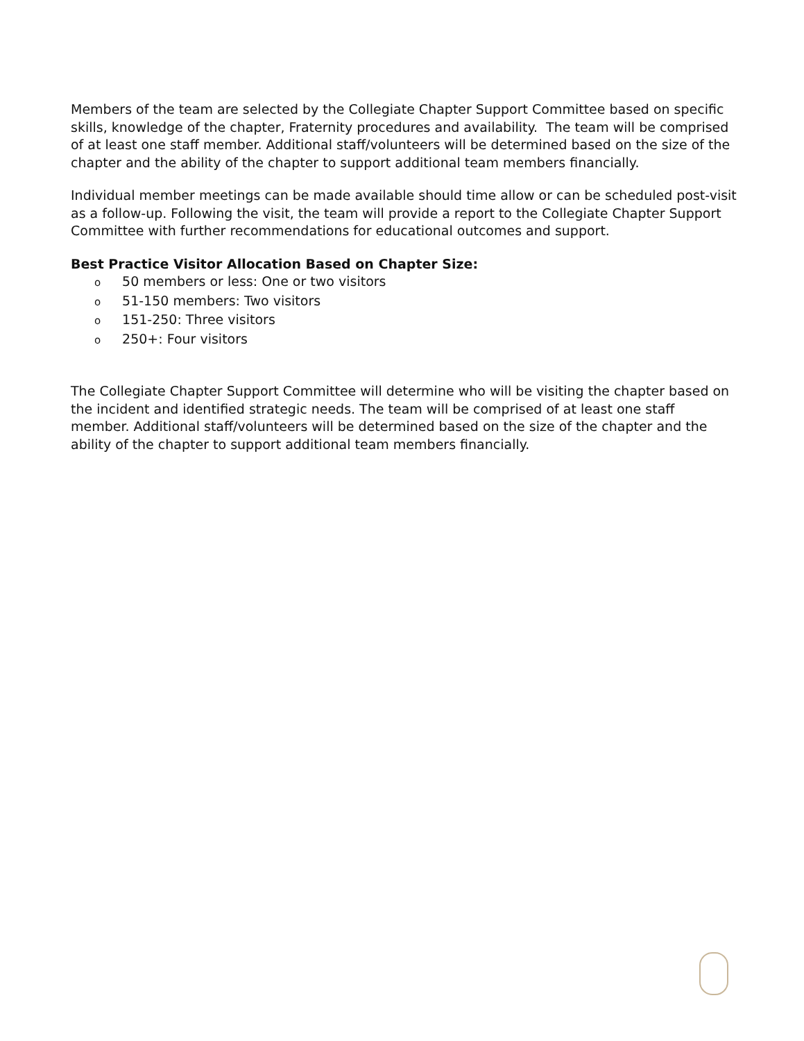Members of the team are selected by the Collegiate Chapter Support Committee based on specific skills, knowledge of the chapter, Fraternity procedures and availability. The team will be comprised of at least one staff member. Additional staff/volunteers will be determined based on the size of the chapter and the ability of the chapter to support additional team members financially.
Individual member meetings can be made available should time allow or can be scheduled post-visit as a follow-up. Following the visit, the team will provide a report to the Collegiate Chapter Support Committee with further recommendations for educational outcomes and support.
Best Practice Visitor Allocation Based on Chapter Size:
o 50 members or less: One or two visitors
o 51-150 members: Two visitors
o 151-250: Three visitors
o 250+: Four visitors
The Collegiate Chapter Support Committee will determine who will be visiting the chapter based on the incident and identified strategic needs. The team will be comprised of at least one staff member. Additional staff/volunteers will be determined based on the size of the chapter and the ability of the chapter to support additional team members financially.